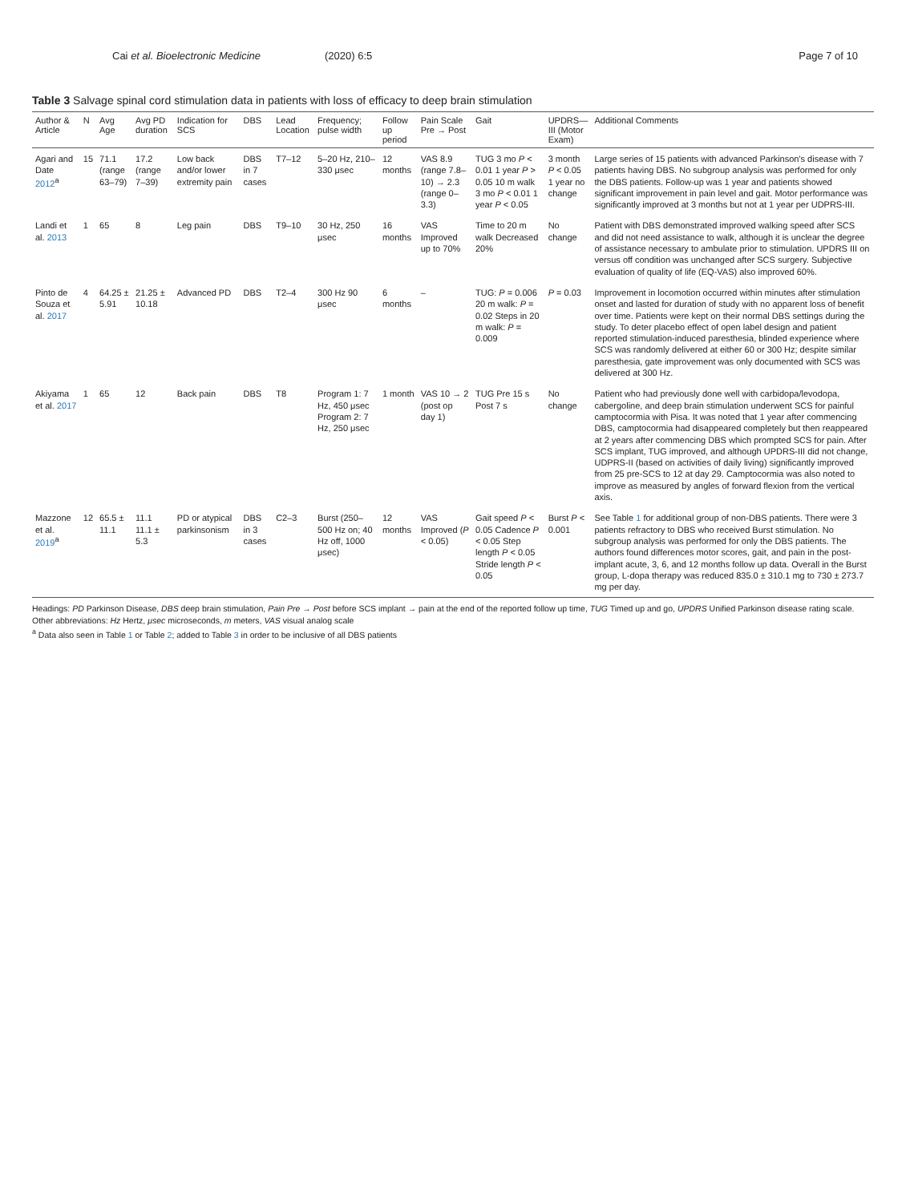Cai et al. Bioelectronic Medicine (2020) 6:5 Page 7 of 10
Table 3 Salvage spinal cord stimulation data in patients with loss of efficacy to deep brain stimulation
| Author & Article | N | Avg Age | Avg PD duration | Indication for SCS | DBS | Lead Location | Frequency; pulse width | Follow up period | Pain Scale Pre → Post | Gait | UPDRS—III (Motor Exam) | Additional Comments |
| --- | --- | --- | --- | --- | --- | --- | --- | --- | --- | --- | --- | --- |
| Agari and Date 2012<sup>a</sup> | 15 | 71.1 (range 63–79) | 17.2 (range 7–39) | Low back and/or lower extremity pain | DBS in 7 cases | T7–12 | 5–20 Hz, 210–330 μsec | 12 months | VAS 8.9 (range 7.8–10) → 2.3 (range 0–3.3) | TUG 3 mo P < 0.01 1 year P > 0.05 10 m walk 3 mo P < 0.01 1 year P < 0.05 | 3 month P < 0.05 1 year no change | Large series of 15 patients with advanced Parkinson's disease with 7 patients having DBS. No subgroup analysis was performed for only the DBS patients. Follow-up was 1 year and patients showed significant improvement in pain level and gait. Motor performance was significantly improved at 3 months but not at 1 year per UDPRS-III. |
| Landi et al. 2013 | 1 | 65 | 8 | Leg pain | DBS | T9–10 | 30 Hz, 250 μsec | 16 months | VAS Improved up to 70% | Time to 20 m walk Decreased 20% | No change | Patient with DBS demonstrated improved walking speed after SCS and did not need assistance to walk, although it is unclear the degree of assistance necessary to ambulate prior to stimulation. UPDRS III on versus off condition was unchanged after SCS surgery. Subjective evaluation of quality of life (EQ-VAS) also improved 60%. |
| Pinto de Souza et al. 2017 | 4 | 64.25 ± 5.91 | 21.25 ± 10.18 | Advanced PD | DBS | T2–4 | 300 Hz 90 μsec | 6 months | – | TUG: P = 0.006 20 m walk: P = 0.02 Steps in 20 m walk: P = 0.009 | P = 0.03 | Improvement in locomotion occurred within minutes after stimulation onset and lasted for duration of study with no apparent loss of benefit over time. Patients were kept on their normal DBS settings during the study. To deter placebo effect of open label design and patient reported stimulation-induced paresthesia, blinded experience where SCS was randomly delivered at either 60 or 300 Hz; despite similar paresthesia, gate improvement was only documented with SCS was delivered at 300 Hz. |
| Akiyama et al. 2017 | 1 | 65 | 12 | Back pain | DBS | T8 | Program 1: 7 Hz, 450 μsec Program 2: 7 Hz, 250 μsec | 1 month | VAS 10 → 2 (post op day 1) | TUG Pre 15 s Post 7 s | No change | Patient who had previously done well with carbidopa/levodopa, cabergoline, and deep brain stimulation underwent SCS for painful camptocormia with Pisa. It was noted that 1 year after commencing DBS, camptocormia had disappeared completely but then reappeared at 2 years after commencing DBS which prompted SCS for pain. After SCS implant, TUG improved, and although UPDRS-III did not change, UDPRS-II (based on activities of daily living) significantly improved from 25 pre-SCS to 12 at day 29. Camptocormia was also noted to improve as measured by angles of forward flexion from the vertical axis. |
| Mazzone et al. 2019<sup>a</sup> | 12 | 65.5 ± 11.1 | 11.1 11.1 ± 5.3 | PD or atypical parkinsonism | DBS in 3 cases | C2–3 | Burst (250–500 Hz on; 40 Hz off, 1000 μsec) | 12 months | VAS Improved ( P < 0.05) | Gait speed P < 0.05 Cadence P < 0.05 Step length P < 0.05 Stride length P < 0.05 | Burst P < 0.001 | See Table 1 for additional group of non-DBS patients. There were 3 patients refractory to DBS who received Burst stimulation. No subgroup analysis was performed for only the DBS patients. The authors found differences motor scores, gait, and pain in the post-implant acute, 3, 6, and 12 months follow up data. Overall in the Burst group, L-dopa therapy was reduced 835.0 ± 310.1 mg to 730 ± 273.7 mg per day. |
Headings: PD Parkinson Disease, DBS deep brain stimulation, Pain Pre → Post before SCS implant → pain at the end of the reported follow up time, TUG Timed up and go, UPDRS Unified Parkinson disease rating scale.
Other abbreviations: Hz Hertz, μsec microseconds, m meters, VAS visual analog scale
<sup>a</sup> Data also seen in Table 1 or Table 2; added to Table 3 in order to be inclusive of all DBS patients